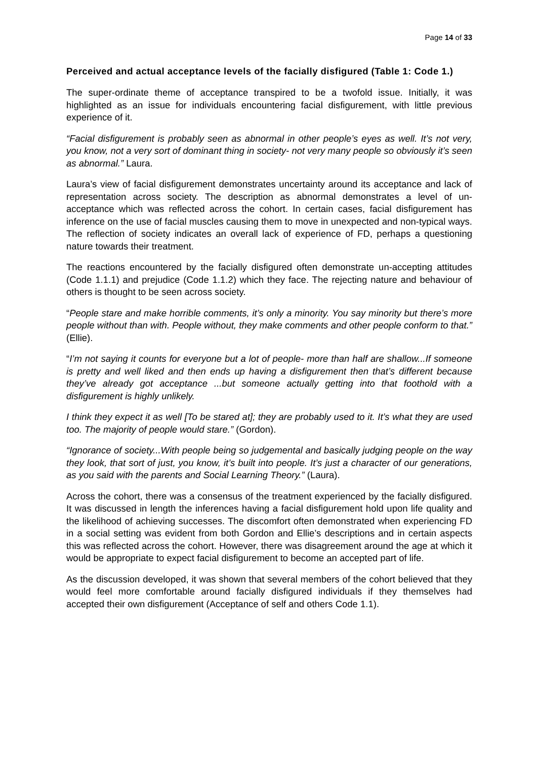Page 14 of 33
Perceived and actual acceptance levels of the facially disfigured (Table 1: Code 1.)
The super-ordinate theme of acceptance transpired to be a twofold issue. Initially, it was highlighted as an issue for individuals encountering facial disfigurement, with little previous experience of it.
“Facial disfigurement is probably seen as abnormal in other people’s eyes as well. It’s not very, you know, not a very sort of dominant thing in society- not very many people so obviously it’s seen as abnormal.” Laura.
Laura’s view of facial disfigurement demonstrates uncertainty around its acceptance and lack of representation across society. The description as abnormal demonstrates a level of un-acceptance which was reflected across the cohort. In certain cases, facial disfigurement has inference on the use of facial muscles causing them to move in unexpected and non-typical ways. The reflection of society indicates an overall lack of experience of FD, perhaps a questioning nature towards their treatment.
The reactions encountered by the facially disfigured often demonstrate un-accepting attitudes (Code 1.1.1) and prejudice (Code 1.1.2) which they face. The rejecting nature and behaviour of others is thought to be seen across society.
“People stare and make horrible comments, it’s only a minority. You say minority but there’s more people without than with. People without, they make comments and other people conform to that.” (Ellie).
“I’m not saying it counts for everyone but a lot of people- more than half are shallow...If someone is pretty and well liked and then ends up having a disfigurement then that’s different because they’ve already got acceptance ...but someone actually getting into that foothold with a disfigurement is highly unlikely.
I think they expect it as well [To be stared at]; they are probably used to it. It’s what they are used too. The majority of people would stare.” (Gordon).
“Ignorance of society...With people being so judgemental and basically judging people on the way they look, that sort of just, you know, it’s built into people. It’s just a character of our generations, as you said with the parents and Social Learning Theory.” (Laura).
Across the cohort, there was a consensus of the treatment experienced by the facially disfigured. It was discussed in length the inferences having a facial disfigurement hold upon life quality and the likelihood of achieving successes. The discomfort often demonstrated when experiencing FD in a social setting was evident from both Gordon and Ellie’s descriptions and in certain aspects this was reflected across the cohort. However, there was disagreement around the age at which it would be appropriate to expect facial disfigurement to become an accepted part of life.
As the discussion developed, it was shown that several members of the cohort believed that they would feel more comfortable around facially disfigured individuals if they themselves had accepted their own disfigurement (Acceptance of self and others Code 1.1).